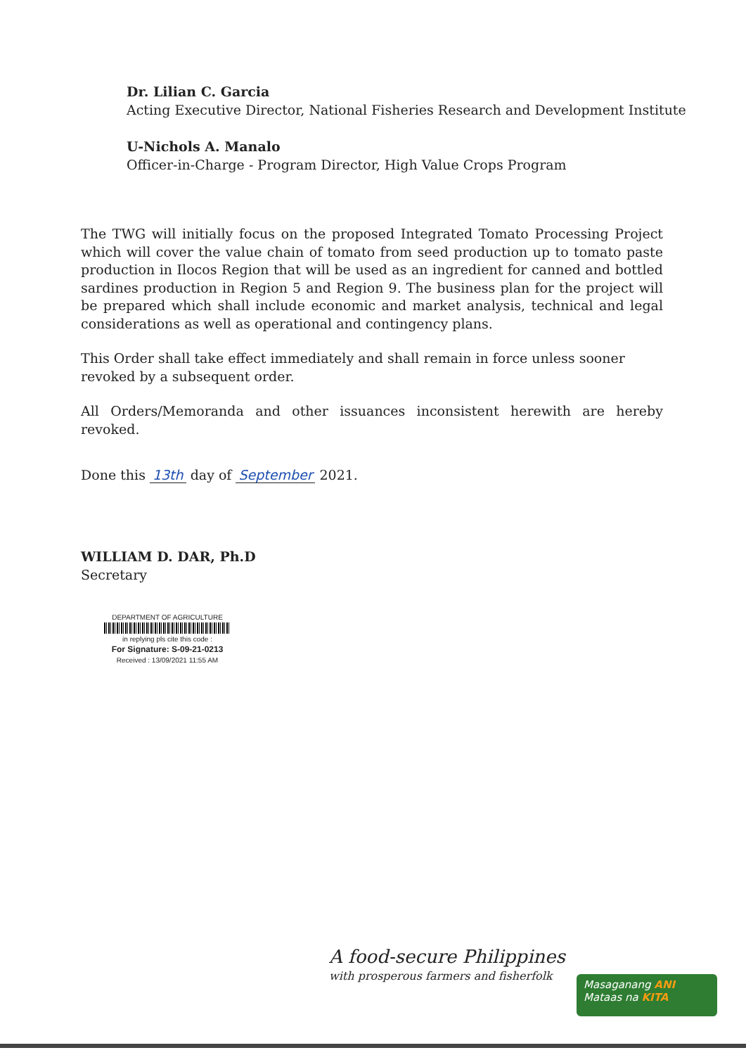Dr. Lilian C. Garcia
Acting Executive Director, National Fisheries Research and Development Institute
U-Nichols A. Manalo
Officer-in-Charge - Program Director, High Value Crops Program
The TWG will initially focus on the proposed Integrated Tomato Processing Project which will cover the value chain of tomato from seed production up to tomato paste production in Ilocos Region that will be used as an ingredient for canned and bottled sardines production in Region 5 and Region 9. The business plan for the project will be prepared which shall include economic and market analysis, technical and legal considerations as well as operational and contingency plans.
This Order shall take effect immediately and shall remain in force unless sooner
revoked by a subsequent order.
All Orders/Memoranda and other issuances inconsistent herewith are hereby revoked.
Done this 13th day of September 2021.
WILLIAM D. DAR, Ph.D
Secretary
DEPARTMENT OF AGRICULTURE
in replying pls cite this code :
For Signature: S-09-21-0213
Received : 13/09/2021 11:55 AM
A food-secure Philippines
with prosperous farmers and fisherfolk
Masaganang ANI
Mataas na KITA